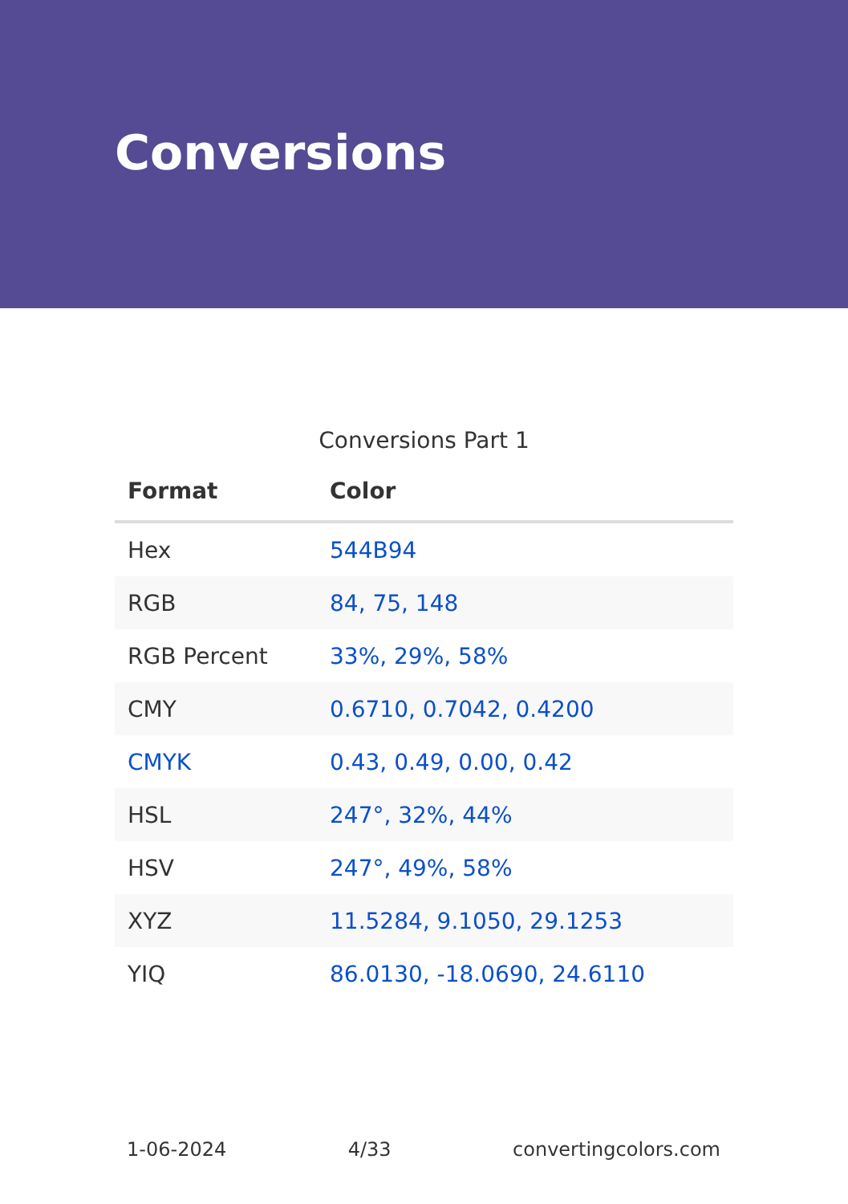Conversions
Conversions Part 1
| Format | Color |
| --- | --- |
| Hex | 544B94 |
| RGB | 84, 75, 148 |
| RGB Percent | 33%, 29%, 58% |
| CMY | 0.6710, 0.7042, 0.4200 |
| CMYK | 0.43, 0.49, 0.00, 0.42 |
| HSL | 247°, 32%, 44% |
| HSV | 247°, 49%, 58% |
| XYZ | 11.5284, 9.1050, 29.1253 |
| YIQ | 86.0130, -18.0690, 24.6110 |
1-06-2024 4/33 convertingcolors.com